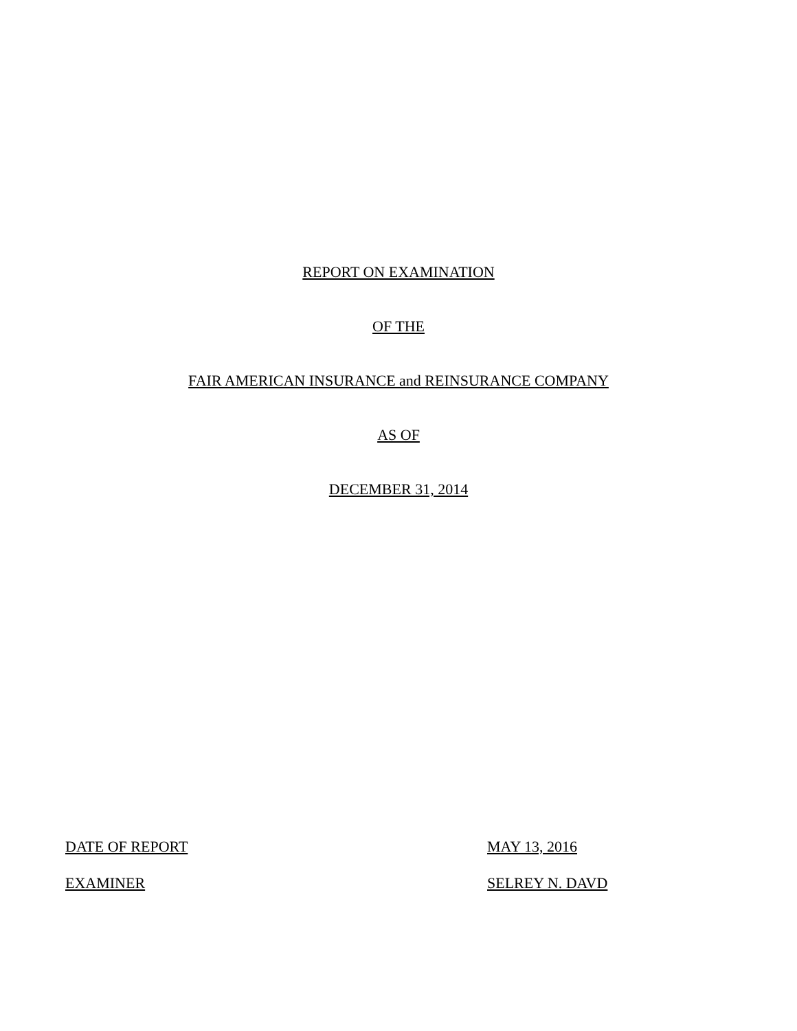REPORT ON EXAMINATION
OF THE
FAIR AMERICAN INSURANCE and REINSURANCE COMPANY
AS OF
DECEMBER 31, 2014
DATE OF REPORT MAY 13, 2016
EXAMINER SELREY N. DAVD